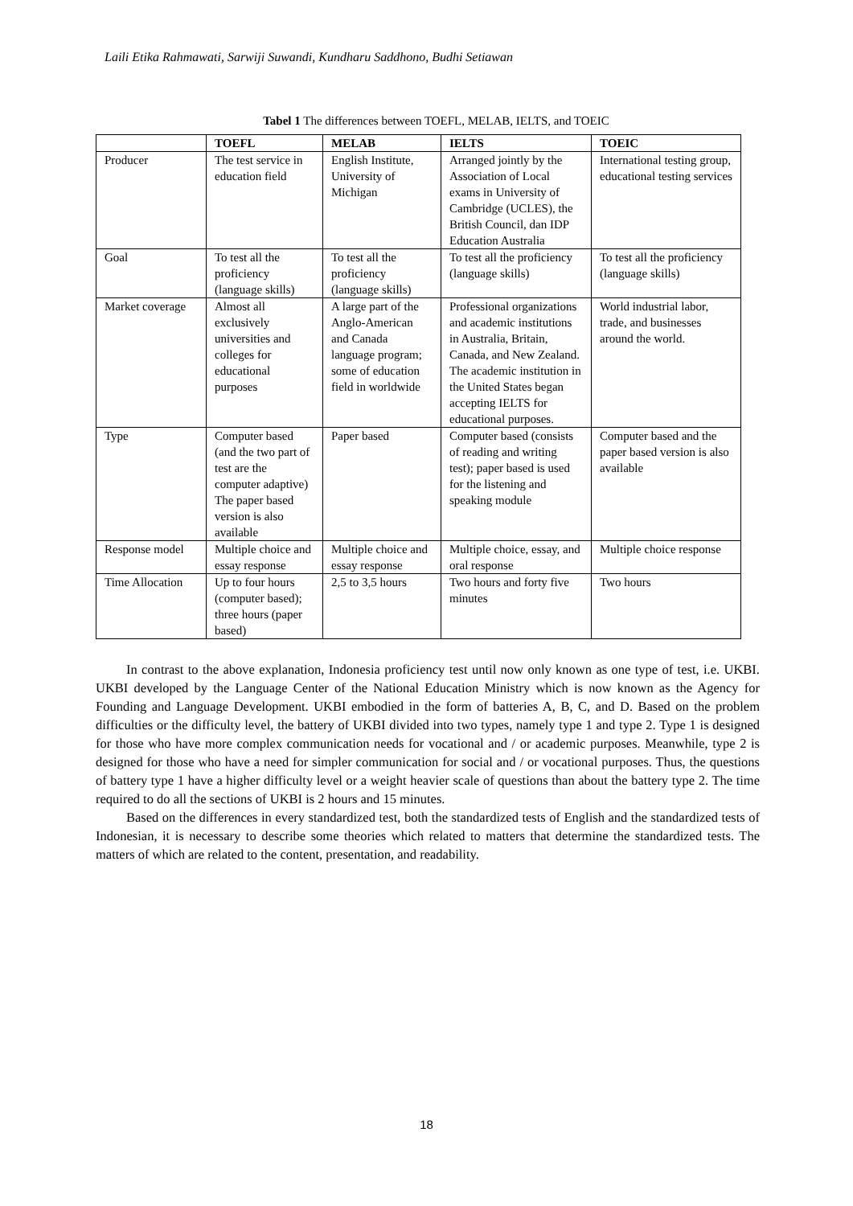Laili Etika Rahmawati, Sarwiji Suwandi, Kundharu Saddhono, Budhi Setiawan
Tabel 1 The differences between TOEFL, MELAB, IELTS, and TOEIC
| | TOEFL | MELAB | IELTS | TOEIC |
| --- | --- | --- | --- | --- |
| Producer | The test service in education field | English Institute, University of Michigan | Arranged jointly by the Association of Local exams in University of Cambridge (UCLES), the British Council, dan IDP Education Australia | International testing group, educational testing services |
| Goal | To test all the proficiency (language skills) | To test all the proficiency (language skills) | To test all the proficiency (language skills) | To test all the proficiency (language skills) |
| Market coverage | Almost all exclusively universities and colleges for educational purposes | A large part of the Anglo-American and Canada language program; some of education field in worldwide | Professional organizations and academic institutions in Australia, Britain, Canada, and New Zealand. The academic institution in the United States began accepting IELTS for educational purposes. | World industrial labor, trade, and businesses around the world. |
| Type | Computer based (and the two part of test are the computer adaptive) The paper based version is also available | Paper based | Computer based (consists of reading and writing test); paper based is used for the listening and speaking module | Computer based and the paper based version is also available |
| Response model | Multiple choice and essay response | Multiple choice and essay response | Multiple choice, essay, and oral response | Multiple choice response |
| Time Allocation | Up to four hours (computer based); three hours (paper based) | 2,5 to 3,5 hours | Two hours and forty five minutes | Two hours |
In contrast to the above explanation, Indonesia proficiency test until now only known as one type of test, i.e. UKBI. UKBI developed by the Language Center of the National Education Ministry which is now known as the Agency for Founding and Language Development. UKBI embodied in the form of batteries A, B, C, and D. Based on the problem difficulties or the difficulty level, the battery of UKBI divided into two types, namely type 1 and type 2. Type 1 is designed for those who have more complex communication needs for vocational and / or academic purposes. Meanwhile, type 2 is designed for those who have a need for simpler communication for social and / or vocational purposes. Thus, the questions of battery type 1 have a higher difficulty level or a weight heavier scale of questions than about the battery type 2. The time required to do all the sections of UKBI is 2 hours and 15 minutes.
Based on the differences in every standardized test, both the standardized tests of English and the standardized tests of Indonesian, it is necessary to describe some theories which related to matters that determine the standardized tests. The matters of which are related to the content, presentation, and readability.
18